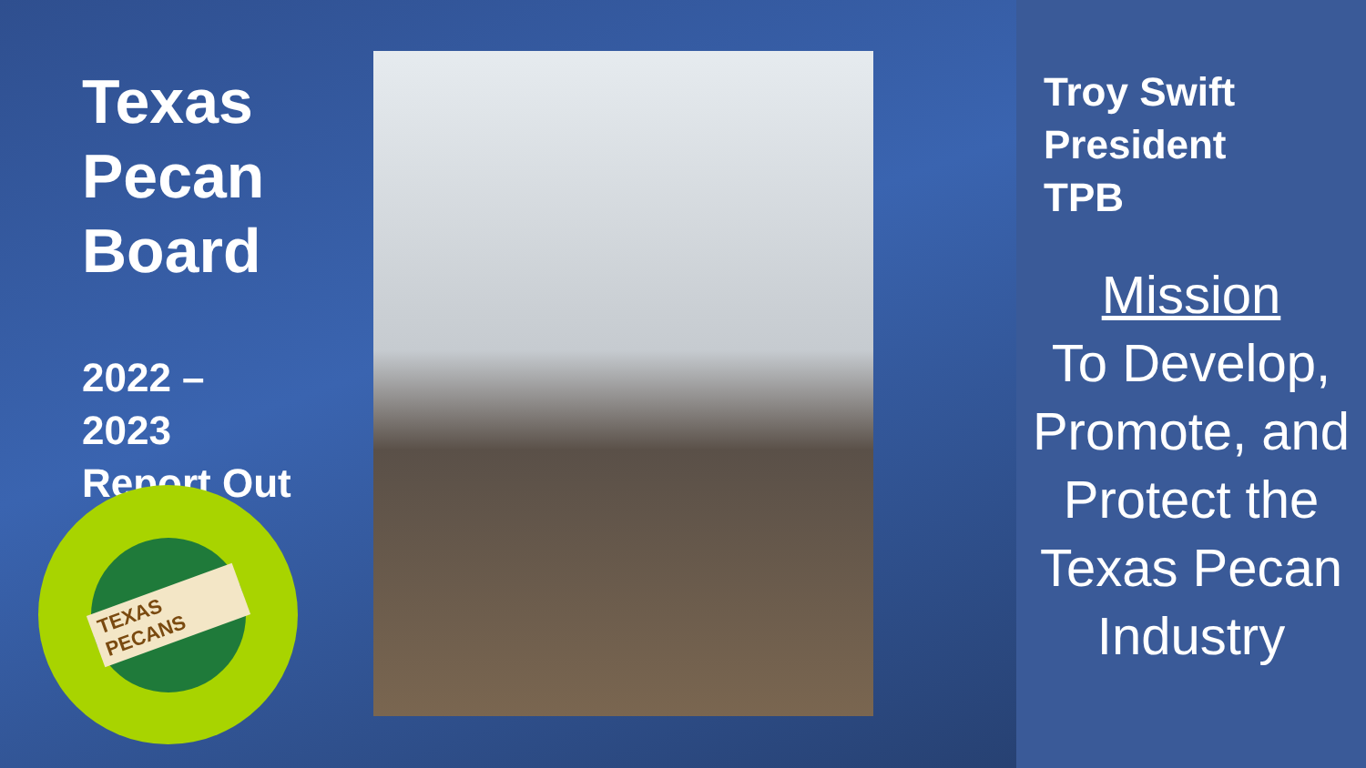Texas
Pecan
Board
2022 –
2023
Report Out
TEXAS PECANS
Troy Swift
President
TPB
Mission
To Develop, Promote, and Protect the Texas Pecan Industry